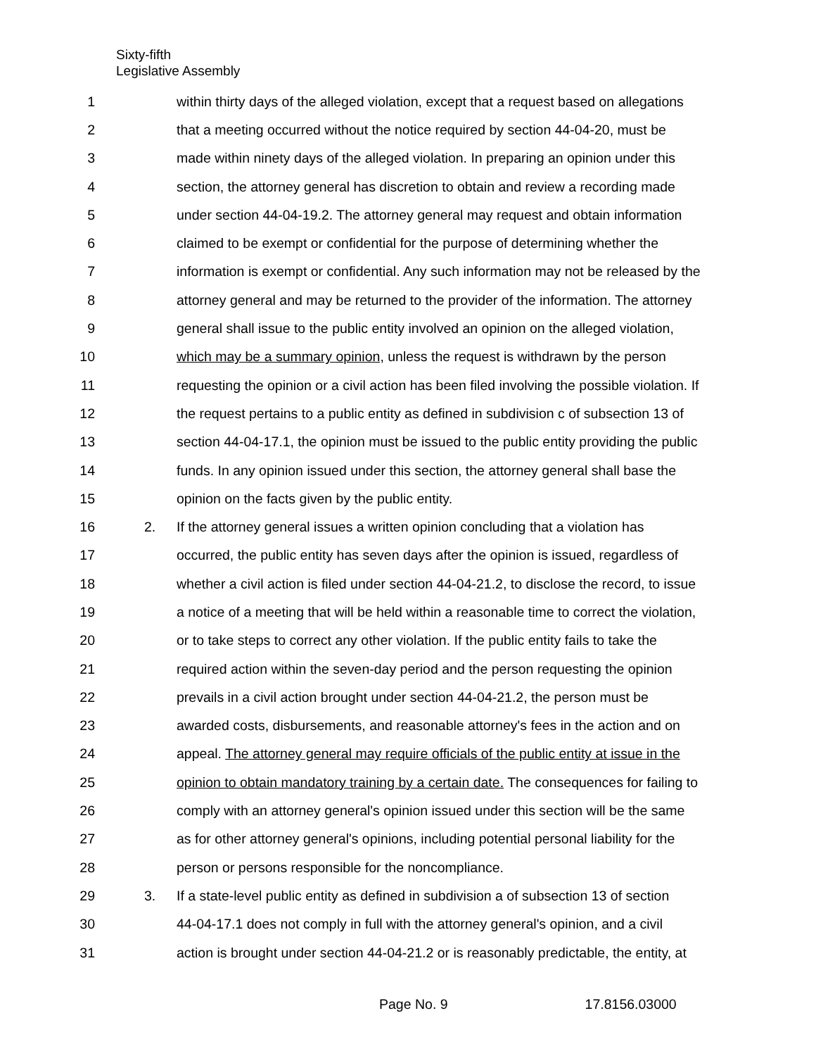Sixty-fifth
Legislative Assembly
1 within thirty days of the alleged violation, except that a request based on allegations
2 that a meeting occurred without the notice required by section 44-04-20, must be
3 made within ninety days of the alleged violation. In preparing an opinion under this
4 section, the attorney general has discretion to obtain and review a recording made
5 under section 44-04-19.2. The attorney general may request and obtain information
6 claimed to be exempt or confidential for the purpose of determining whether the
7 information is exempt or confidential. Any such information may not be released by the
8 attorney general and may be returned to the provider of the information. The attorney
9 general shall issue to the public entity involved an opinion on the alleged violation,
10 which may be a summary opinion, unless the request is withdrawn by the person
11 requesting the opinion or a civil action has been filed involving the possible violation. If
12 the request pertains to a public entity as defined in subdivision c of subsection 13 of
13 section 44-04-17.1, the opinion must be issued to the public entity providing the public
14 funds. In any opinion issued under this section, the attorney general shall base the
15 opinion on the facts given by the public entity.
16 2. If the attorney general issues a written opinion concluding that a violation has
17 occurred, the public entity has seven days after the opinion is issued, regardless of
18 whether a civil action is filed under section 44-04-21.2, to disclose the record, to issue
19 a notice of a meeting that will be held within a reasonable time to correct the violation,
20 or to take steps to correct any other violation. If the public entity fails to take the
21 required action within the seven-day period and the person requesting the opinion
22 prevails in a civil action brought under section 44-04-21.2, the person must be
23 awarded costs, disbursements, and reasonable attorney's fees in the action and on
24 appeal. The attorney general may require officials of the public entity at issue in the
25 opinion to obtain mandatory training by a certain date. The consequences for failing to
26 comply with an attorney general's opinion issued under this section will be the same
27 as for other attorney general's opinions, including potential personal liability for the
28 person or persons responsible for the noncompliance.
29 3. If a state-level public entity as defined in subdivision a of subsection 13 of section
30 44-04-17.1 does not comply in full with the attorney general's opinion, and a civil
31 action is brought under section 44-04-21.2 or is reasonably predictable, the entity, at
Page No. 9 17.8156.03000